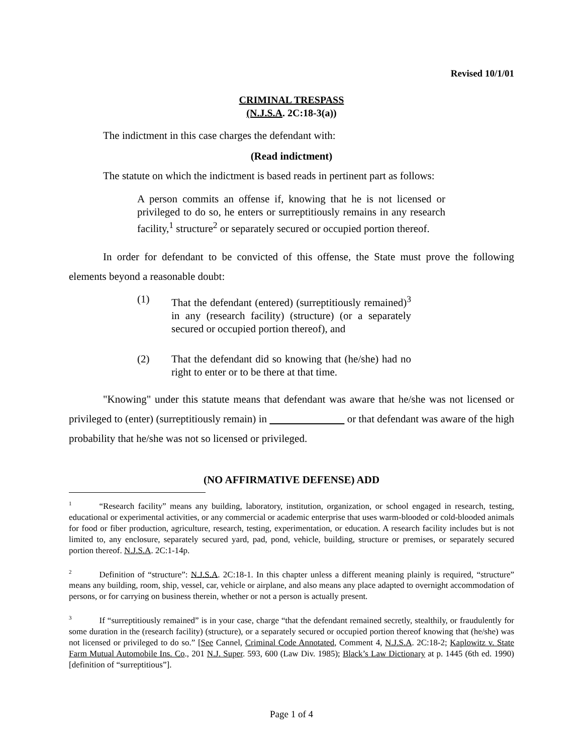Revised 10/1/01
CRIMINAL TRESPASS
(N.J.S.A. 2C:18-3(a))
The indictment in this case charges the defendant with:
(Read indictment)
The statute on which the indictment is based reads in pertinent part as follows:
A person commits an offense if, knowing that he is not licensed or privileged to do so, he enters or surreptitiously remains in any research facility,<sup>1</sup> structure<sup>2</sup> or separately secured or occupied portion thereof.
In order for defendant to be convicted of this offense, the State must prove the following elements beyond a reasonable doubt:
(1) That the defendant (entered) (surreptitiously remained)<sup>3</sup> in any (research facility) (structure) (or a separately secured or occupied portion thereof), and
(2) That the defendant did so knowing that (he/she) had no right to enter or to be there at that time.
"Knowing" under this statute means that defendant was aware that he/she was not licensed or privileged to (enter) (surreptitiously remain) in or that defendant was aware of the high probability that he/she was not so licensed or privileged.
(NO AFFIRMATIVE DEFENSE) ADD
<sup>1</sup> “Research facility” means any building, laboratory, institution, organization, or school engaged in research, testing, educational or experimental activities, or any commercial or academic enterprise that uses warm-blooded or cold-blooded animals for food or fiber production, agriculture, research, testing, experimentation, or education. A research facility includes but is not limited to, any enclosure, separately secured yard, pad, pond, vehicle, building, structure or premises, or separately secured portion thereof. N.J.S.A. 2C:1-14p.
<sup>2</sup> Definition of “structure”: N.J.S.A. 2C:18-1. In this chapter unless a different meaning plainly is required, “structure” means any building, room, ship, vessel, car, vehicle or airplane, and also means any place adapted to overnight accommodation of persons, or for carrying on business therein, whether or not a person is actually present.
<sup>3</sup> If “surreptitiously remained” is in your case, charge “that the defendant remained secretly, stealthily, or fraudulently for some duration in the (research facility) (structure), or a separately secured or occupied portion thereof knowing that (he/she) was not licensed or privileged to do so.” [See Cannel, Criminal Code Annotated, Comment 4, N.J.S.A. 2C:18-2; Kaplowitz v. State Farm Mutual Automobile Ins. Co., 201 N.J. Super. 593, 600 (Law Div. 1985); Black’s Law Dictionary at p. 1445 (6th ed. 1990) [definition of “surreptitious”].
Page 1 of 4